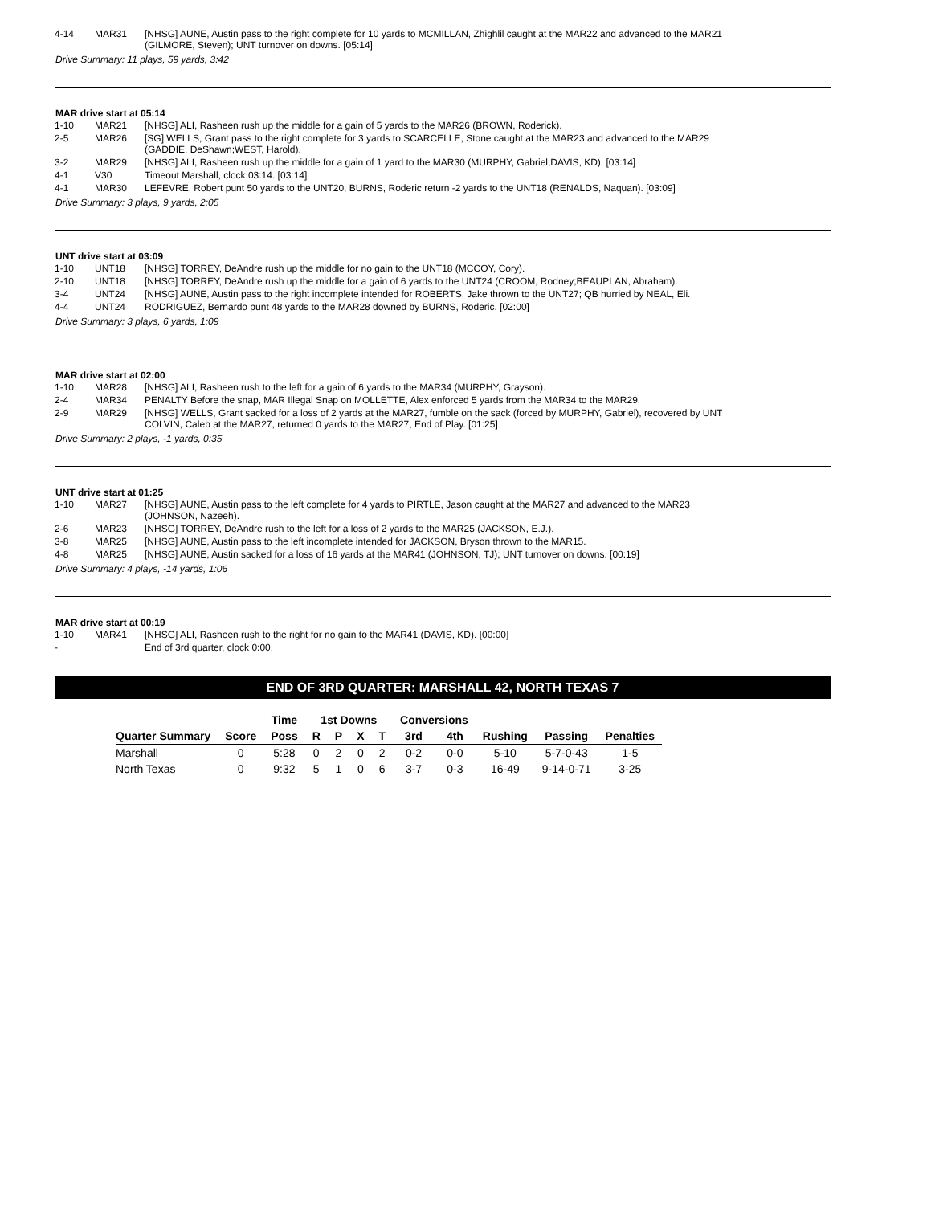| 4-14 | MAR31 | [NHSG] AUNE, Austin pass to the right complete for 10 yards to MCMILLAN, Zhighlil caught at the MAR22 and advanced to the MAR21 (GILMORE, Steven); UNT turnover on downs. [05:14] |
Drive Summary: 11 plays, 59 yards, 3:42
MAR drive start at 05:14
| 1-10 | MAR21 | [NHSG] ALI, Rasheen rush up the middle for a gain of 5 yards to the MAR26 (BROWN, Roderick). |
| 2-5 | MAR26 | [SG] WELLS, Grant pass to the right complete for 3 yards to SCARCELLE, Stone caught at the MAR23 and advanced to the MAR29 (GADDIE, DeShawn;WEST, Harold). |
| 3-2 | MAR29 | [NHSG] ALI, Rasheen rush up the middle for a gain of 1 yard to the MAR30 (MURPHY, Gabriel;DAVIS, KD). [03:14] |
| 4-1 | V30 | Timeout Marshall, clock 03:14. [03:14] |
| 4-1 | MAR30 | LEFEVRE, Robert punt 50 yards to the UNT20, BURNS, Roderic return -2 yards to the UNT18 (RENALDS, Naquan). [03:09] |
Drive Summary: 3 plays, 9 yards, 2:05
UNT drive start at 03:09
| 1-10 | UNT18 | [NHSG] TORREY, DeAndre rush up the middle for no gain to the UNT18 (MCCOY, Cory). |
| 2-10 | UNT18 | [NHSG] TORREY, DeAndre rush up the middle for a gain of 6 yards to the UNT24 (CROOM, Rodney;BEAUPLAN, Abraham). |
| 3-4 | UNT24 | [NHSG] AUNE, Austin pass to the right incomplete intended for ROBERTS, Jake thrown to the UNT27; QB hurried by NEAL, Eli. |
| 4-4 | UNT24 | RODRIGUEZ, Bernardo punt 48 yards to the MAR28 downed by BURNS, Roderic. [02:00] |
Drive Summary: 3 plays, 6 yards, 1:09
MAR drive start at 02:00
| 1-10 | MAR28 | [NHSG] ALI, Rasheen rush to the left for a gain of 6 yards to the MAR34 (MURPHY, Grayson). |
| 2-4 | MAR34 | PENALTY Before the snap, MAR Illegal Snap on MOLLETTE, Alex enforced 5 yards from the MAR34 to the MAR29. |
| 2-9 | MAR29 | [NHSG] WELLS, Grant sacked for a loss of 2 yards at the MAR27, fumble on the sack (forced by MURPHY, Gabriel), recovered by UNT COLVIN, Caleb at the MAR27, returned 0 yards to the MAR27, End of Play. [01:25] |
Drive Summary: 2 plays, -1 yards, 0:35
UNT drive start at 01:25
| 1-10 | MAR27 | [NHSG] AUNE, Austin pass to the left complete for 4 yards to PIRTLE, Jason caught at the MAR27 and advanced to the MAR23 (JOHNSON, Nazeeh). |
| 2-6 | MAR23 | [NHSG] TORREY, DeAndre rush to the left for a loss of 2 yards to the MAR25 (JACKSON, E.J.). |
| 3-8 | MAR25 | [NHSG] AUNE, Austin pass to the left incomplete intended for JACKSON, Bryson thrown to the MAR15. |
| 4-8 | MAR25 | [NHSG] AUNE, Austin sacked for a loss of 16 yards at the MAR41 (JOHNSON, TJ); UNT turnover on downs. [00:19] |
Drive Summary: 4 plays, -14 yards, 1:06
MAR drive start at 00:19
| 1-10 | MAR41 | [NHSG] ALI, Rasheen rush to the right for no gain to the MAR41 (DAVIS, KD). [00:00] |
| - | | End of 3rd quarter, clock 0:00. |
END OF 3RD QUARTER: MARSHALL 42, NORTH TEXAS 7
| | | Time | 1st Downs | | | | Conversions | | | | |
| --- | --- | --- | --- | --- | --- | --- | --- | --- | --- | --- | --- |
| Quarter Summary | Score | Poss | R | P | X | T | 3rd | 4th | Rushing | Passing | Penalties |
| Marshall | 0 | 5:28 | 0 | 2 | 0 | 2 | 0-2 | 0-0 | 5-10 | 5-7-0-43 | 1-5 |
| North Texas | 0 | 9:32 | 5 | 1 | 0 | 6 | 3-7 | 0-3 | 16-49 | 9-14-0-71 | 3-25 |